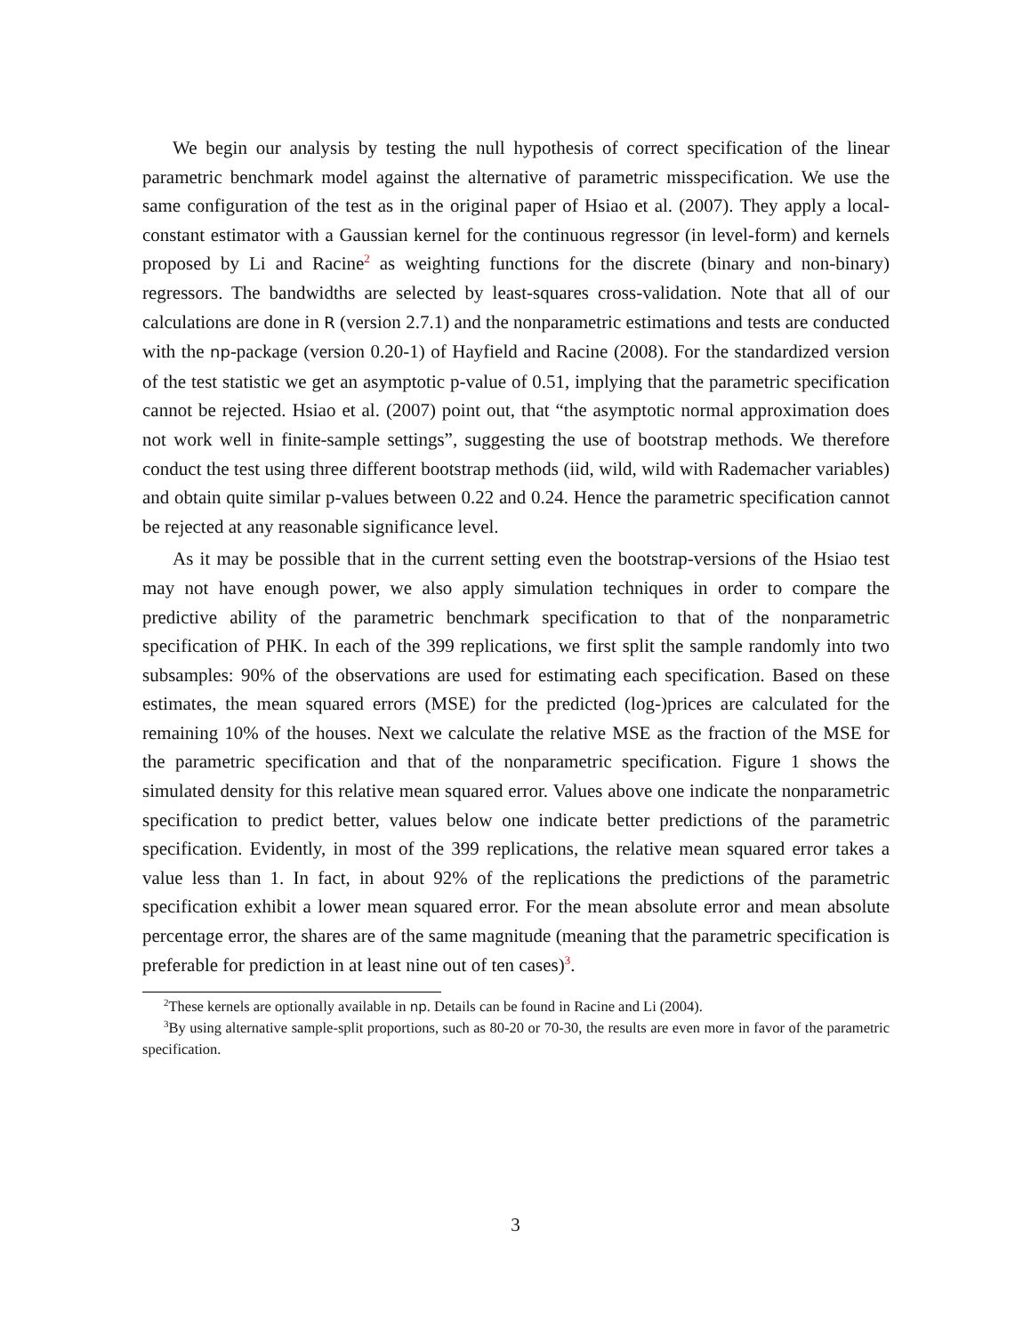We begin our analysis by testing the null hypothesis of correct specification of the linear parametric benchmark model against the alternative of parametric misspecification. We use the same configuration of the test as in the original paper of Hsiao et al. (2007). They apply a local-constant estimator with a Gaussian kernel for the continuous regressor (in level-form) and kernels proposed by Li and Racine<sup>2</sup> as weighting functions for the discrete (binary and non-binary) regressors. The bandwidths are selected by least-squares cross-validation. Note that all of our calculations are done in R (version 2.7.1) and the nonparametric estimations and tests are conducted with the np-package (version 0.20-1) of Hayfield and Racine (2008). For the standardized version of the test statistic we get an asymptotic p-value of 0.51, implying that the parametric specification cannot be rejected. Hsiao et al. (2007) point out, that “the asymptotic normal approximation does not work well in finite-sample settings”, suggesting the use of bootstrap methods. We therefore conduct the test using three different bootstrap methods (iid, wild, wild with Rademacher variables) and obtain quite similar p-values between 0.22 and 0.24. Hence the parametric specification cannot be rejected at any reasonable significance level.
As it may be possible that in the current setting even the bootstrap-versions of the Hsiao test may not have enough power, we also apply simulation techniques in order to compare the predictive ability of the parametric benchmark specification to that of the nonparametric specification of PHK. In each of the 399 replications, we first split the sample randomly into two subsamples: 90% of the observations are used for estimating each specification. Based on these estimates, the mean squared errors (MSE) for the predicted (log-)prices are calculated for the remaining 10% of the houses. Next we calculate the relative MSE as the fraction of the MSE for the parametric specification and that of the nonparametric specification. Figure 1 shows the simulated density for this relative mean squared error. Values above one indicate the nonparametric specification to predict better, values below one indicate better predictions of the parametric specification. Evidently, in most of the 399 replications, the relative mean squared error takes a value less than 1. In fact, in about 92% of the replications the predictions of the parametric specification exhibit a lower mean squared error. For the mean absolute error and mean absolute percentage error, the shares are of the same magnitude (meaning that the parametric specification is preferable for prediction in at least nine out of ten cases)<sup>3</sup>.
<sup>2</sup> These kernels are optionally available in np. Details can be found in Racine and Li (2004).
<sup>3</sup> By using alternative sample-split proportions, such as 80-20 or 70-30, the results are even more in favor of the parametric specification.
3